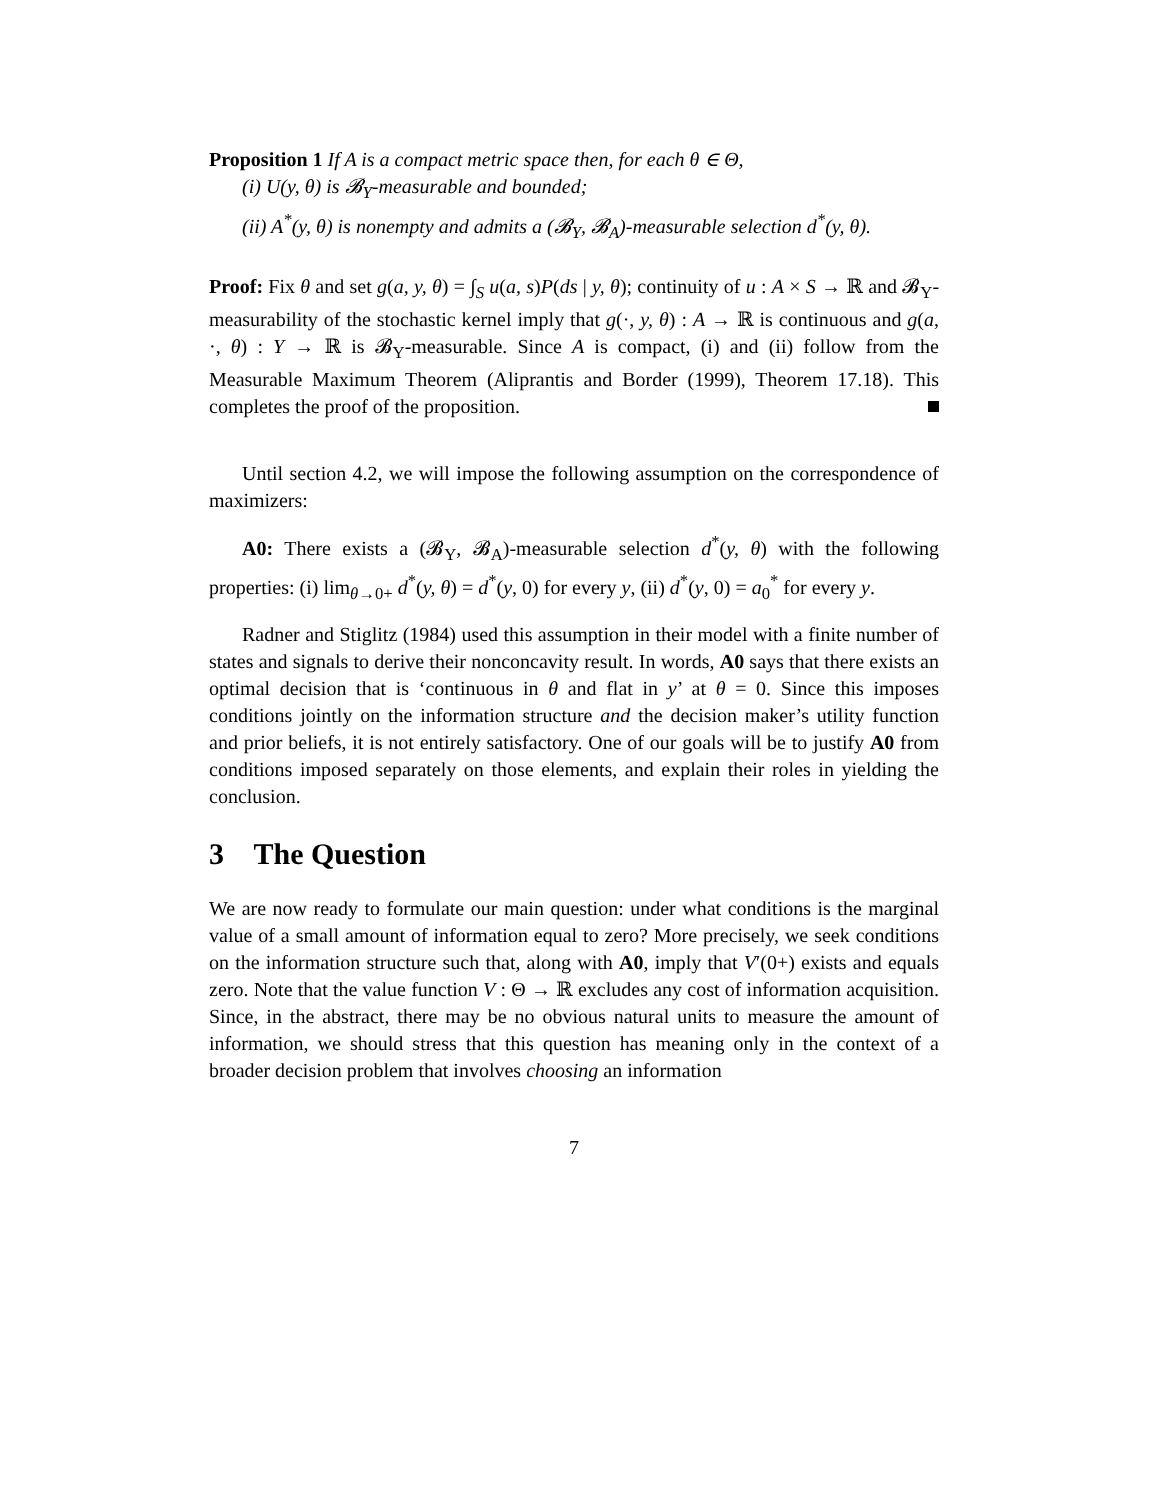Proposition 1 If A is a compact metric space then, for each θ ∈ Θ,
(i) U(y, θ) is 𝓑<sub>Y</sub>-measurable and bounded;
(ii) A<sup>*</sup>(y, θ) is nonempty and admits a (𝓑<sub>Y</sub>, 𝓑<sub>A</sub>)-measurable selection d<sup>*</sup>(y, θ).
Proof: Fix θ and set g(a, y, θ) = ∫<sub>S</sub> u(a, s)P(ds | y, θ); continuity of u : A × S → ℝ and 𝓑<sub>Y</sub>-measurability of the stochastic kernel imply that g(·, y, θ) : A → ℝ is continuous and g(a, ·, θ) : Y → ℝ is 𝓑<sub>Y</sub>-measurable. Since A is compact, (i) and (ii) follow from the Measurable Maximum Theorem (Aliprantis and Border (1999), Theorem 17.18). This completes the proof of the proposition.
Until section 4.2, we will impose the following assumption on the correspondence of maximizers:
A0: There exists a (𝓑<sub>Y</sub>, 𝓑<sub>A</sub>)-measurable selection d<sup>*</sup>(y, θ) with the following properties: (i) lim<sub>θ→0+</sub> d<sup>*</sup>(y, θ) = d<sup>*</sup>(y, 0) for every y, (ii) d<sup>*</sup>(y, 0) = a<sub>0</sub><sup>*</sup> for every y.
Radner and Stiglitz (1984) used this assumption in their model with a finite number of states and signals to derive their nonconcavity result. In words, A0 says that there exists an optimal decision that is ‘continuous in θ and flat in y’ at θ = 0. Since this imposes conditions jointly on the information structure and the decision maker’s utility function and prior beliefs, it is not entirely satisfactory. One of our goals will be to justify A0 from conditions imposed separately on those elements, and explain their roles in yielding the conclusion.
3 The Question
We are now ready to formulate our main question: under what conditions is the marginal value of a small amount of information equal to zero? More precisely, we seek conditions on the information structure such that, along with A0, imply that V′(0+) exists and equals zero. Note that the value function V : Θ → ℝ excludes any cost of information acquisition. Since, in the abstract, there may be no obvious natural units to measure the amount of information, we should stress that this question has meaning only in the context of a broader decision problem that involves choosing an information
7